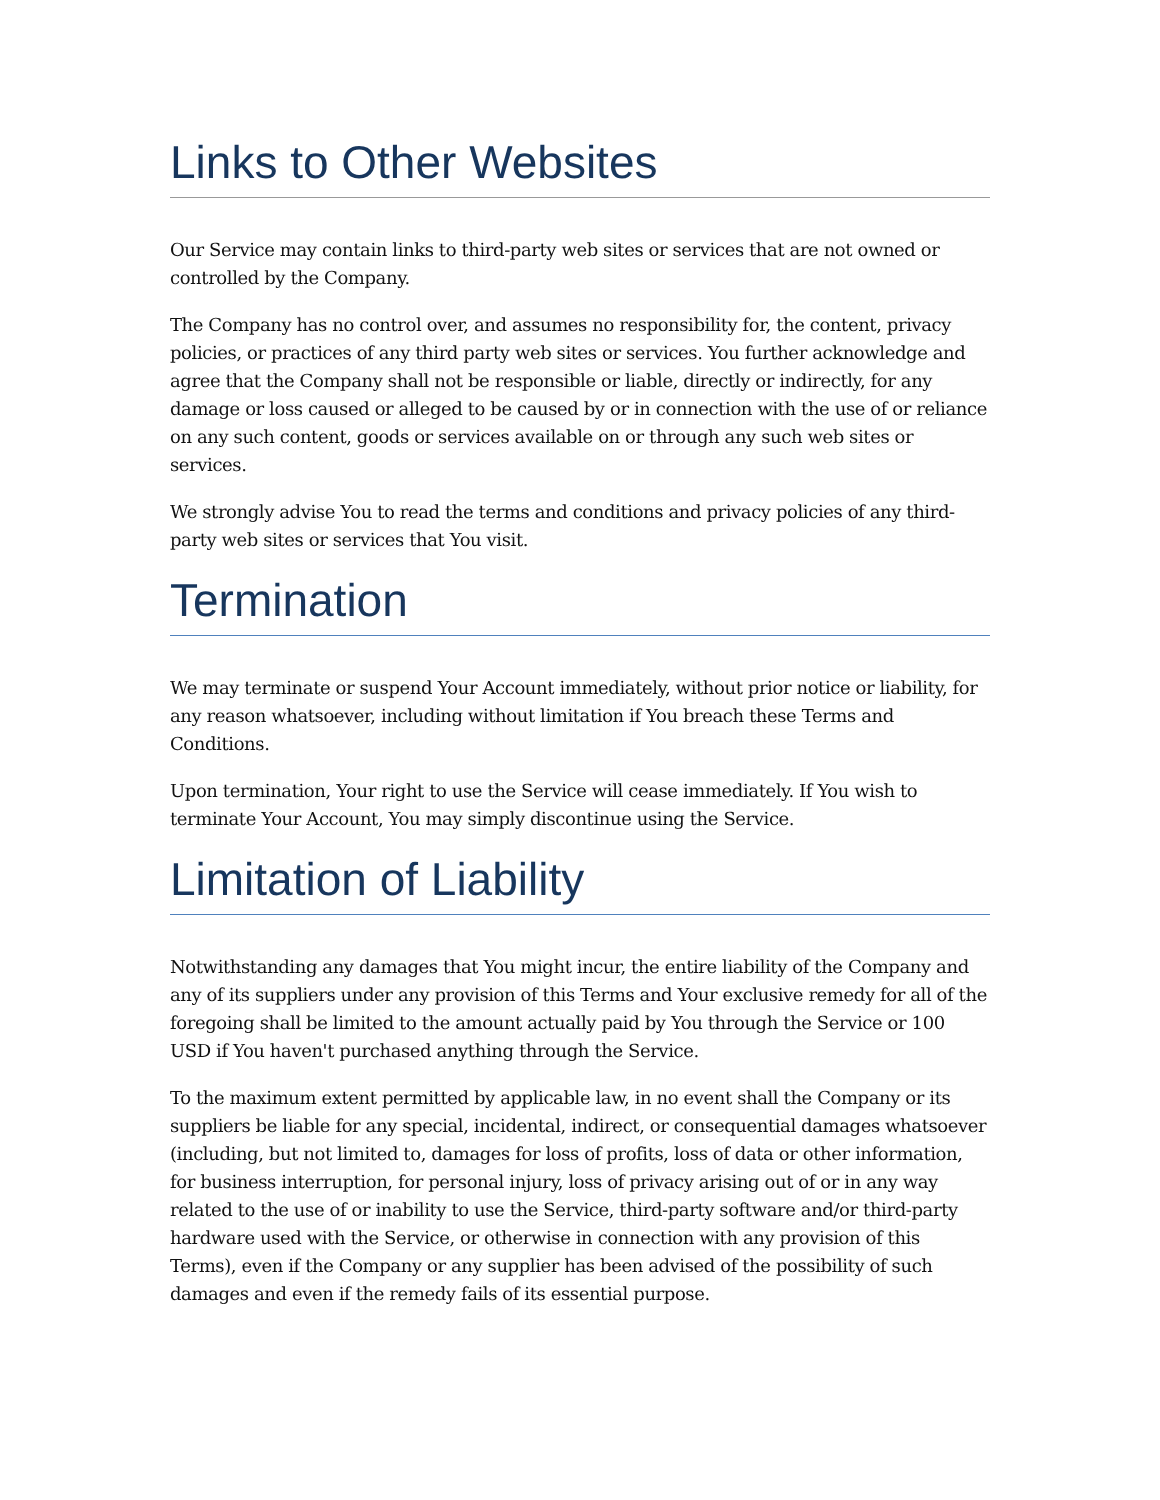Links to Other Websites
Our Service may contain links to third-party web sites or services that are not owned or controlled by the Company.
The Company has no control over, and assumes no responsibility for, the content, privacy policies, or practices of any third party web sites or services. You further acknowledge and agree that the Company shall not be responsible or liable, directly or indirectly, for any damage or loss caused or alleged to be caused by or in connection with the use of or reliance on any such content, goods or services available on or through any such web sites or services.
We strongly advise You to read the terms and conditions and privacy policies of any third-party web sites or services that You visit.
Termination
We may terminate or suspend Your Account immediately, without prior notice or liability, for any reason whatsoever, including without limitation if You breach these Terms and Conditions.
Upon termination, Your right to use the Service will cease immediately. If You wish to terminate Your Account, You may simply discontinue using the Service.
Limitation of Liability
Notwithstanding any damages that You might incur, the entire liability of the Company and any of its suppliers under any provision of this Terms and Your exclusive remedy for all of the foregoing shall be limited to the amount actually paid by You through the Service or 100 USD if You haven't purchased anything through the Service.
To the maximum extent permitted by applicable law, in no event shall the Company or its suppliers be liable for any special, incidental, indirect, or consequential damages whatsoever (including, but not limited to, damages for loss of profits, loss of data or other information, for business interruption, for personal injury, loss of privacy arising out of or in any way related to the use of or inability to use the Service, third-party software and/or third-party hardware used with the Service, or otherwise in connection with any provision of this Terms), even if the Company or any supplier has been advised of the possibility of such damages and even if the remedy fails of its essential purpose.